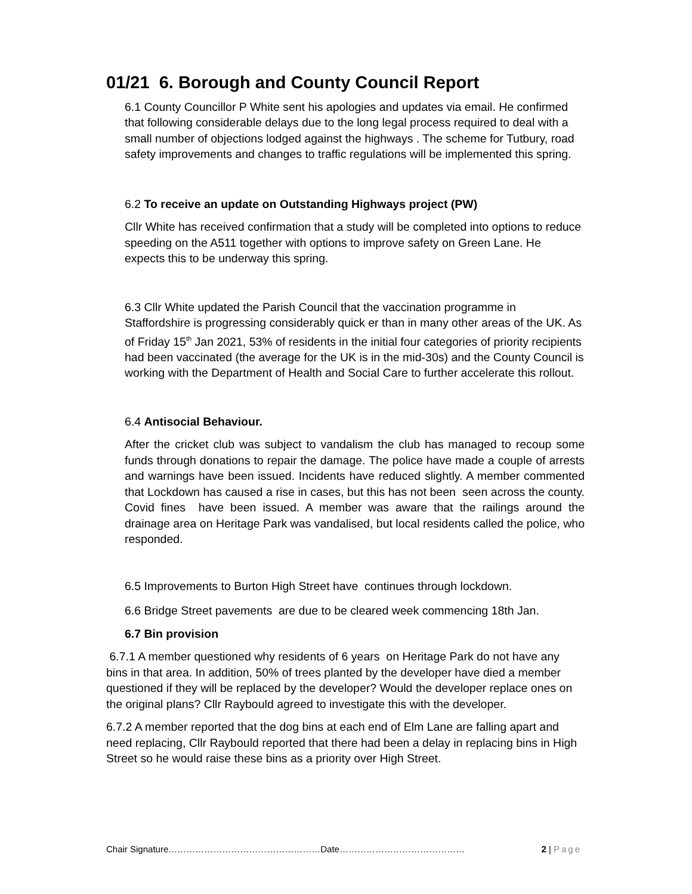01/21 6. Borough and County Council Report
6.1 County Councillor P White sent his apologies and updates via email. He confirmed that following considerable delays due to the long legal process required to deal with a small number of objections lodged against the highways . The scheme for Tutbury, road safety improvements and changes to traffic regulations will be implemented this spring.
6.2 To receive an update on Outstanding Highways project (PW)
Cllr White has received confirmation that a study will be completed into options to reduce speeding on the A511 together with options to improve safety on Green Lane. He expects this to be underway this spring.
6.3 Cllr White updated the Parish Council that the vaccination programme in Staffordshire is progressing considerably quick er than in many other areas of the UK. As of Friday 15<sup>th</sup> Jan 2021, 53% of residents in the initial four categories of priority recipients had been vaccinated (the average for the UK is in the mid-30s) and the County Council is working with the Department of Health and Social Care to further accelerate this rollout.
6.4 Antisocial Behaviour.
After the cricket club was subject to vandalism the club has managed to recoup some funds through donations to repair the damage. The police have made a couple of arrests and warnings have been issued. Incidents have reduced slightly. A member commented that Lockdown has caused a rise in cases, but this has not been seen across the county. Covid fines have been issued. A member was aware that the railings around the drainage area on Heritage Park was vandalised, but local residents called the police, who responded.
6.5 Improvements to Burton High Street have continues through lockdown.
6.6 Bridge Street pavements are due to be cleared week commencing 18th Jan.
6.7 Bin provision
6.7.1 A member questioned why residents of 6 years on Heritage Park do not have any bins in that area. In addition, 50% of trees planted by the developer have died a member questioned if they will be replaced by the developer? Would the developer replace ones on the original plans? Cllr Raybould agreed to investigate this with the developer.
6.7.2 A member reported that the dog bins at each end of Elm Lane are falling apart and need replacing, Cllr Raybould reported that there had been a delay in replacing bins in High Street so he would raise these bins as a priority over High Street.
Chair Signature……………………………………………Date…………………………………… 2 | Page